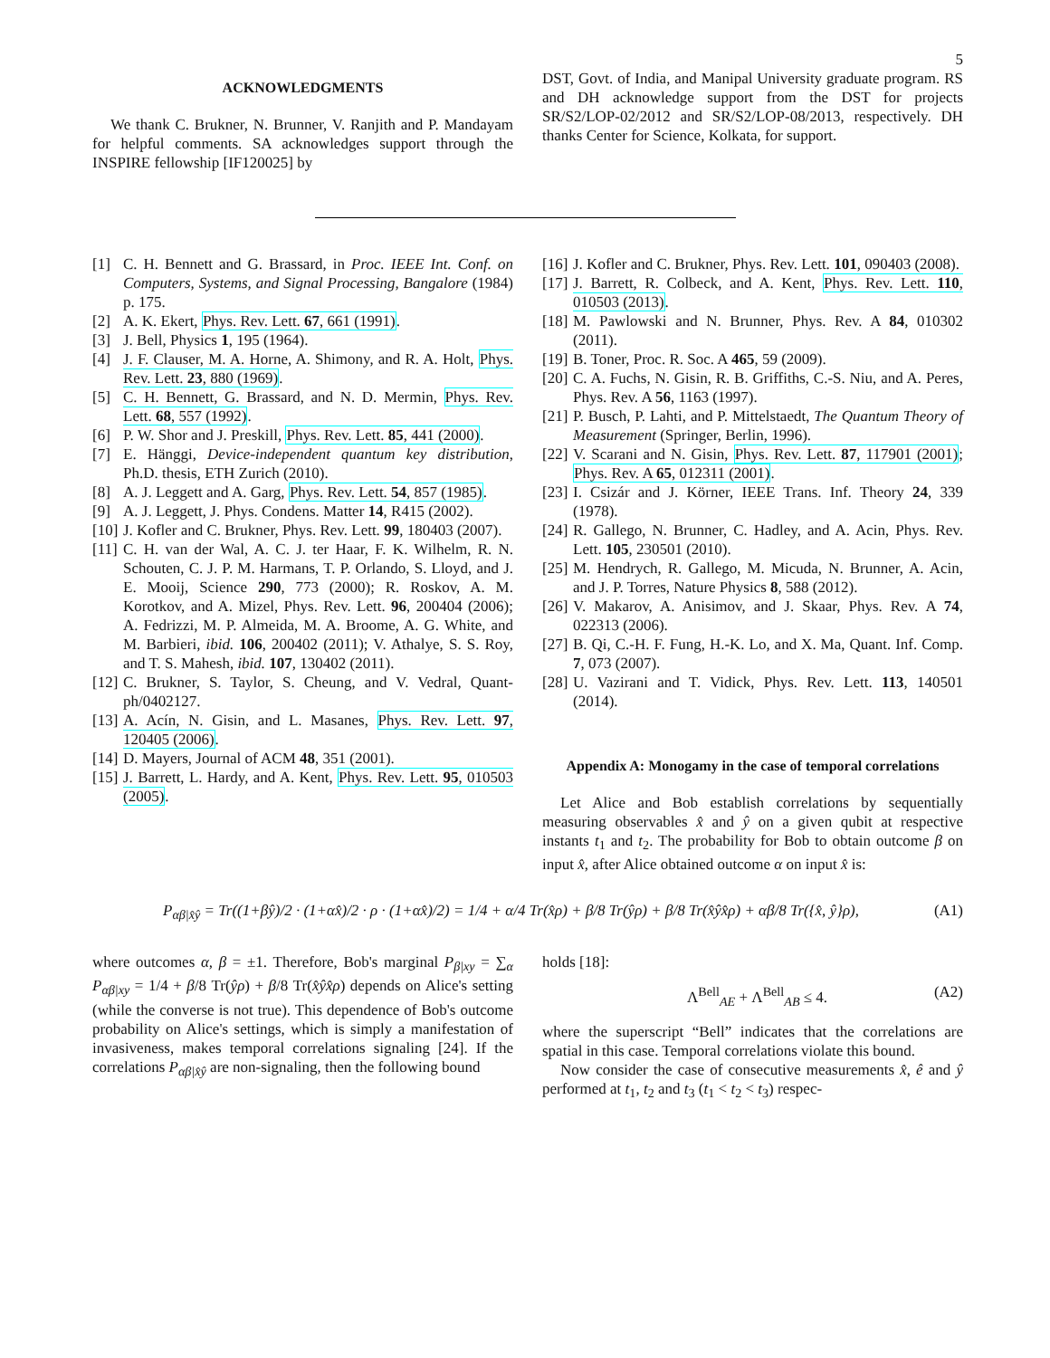5
ACKNOWLEDGMENTS
We thank C. Brukner, N. Brunner, V. Ranjith and P. Mandayam for helpful comments. SA acknowledges support through the INSPIRE fellowship [IF120025] by
DST, Govt. of India, and Manipal University graduate program. RS and DH acknowledge support from the DST for projects SR/S2/LOP-02/2012 and SR/S2/LOP-08/2013, respectively. DH thanks Center for Science, Kolkata, for support.
[1] C. H. Bennett and G. Brassard, in Proc. IEEE Int. Conf. on Computers, Systems, and Signal Processing, Bangalore (1984) p. 175.
[2] A. K. Ekert, Phys. Rev. Lett. 67, 661 (1991).
[3] J. Bell, Physics 1, 195 (1964).
[4] J. F. Clauser, M. A. Horne, A. Shimony, and R. A. Holt, Phys. Rev. Lett. 23, 880 (1969).
[5] C. H. Bennett, G. Brassard, and N. D. Mermin, Phys. Rev. Lett. 68, 557 (1992).
[6] P. W. Shor and J. Preskill, Phys. Rev. Lett. 85, 441 (2000).
[7] E. Hänggi, Device-independent quantum key distribution, Ph.D. thesis, ETH Zurich (2010).
[8] A. J. Leggett and A. Garg, Phys. Rev. Lett. 54, 857 (1985).
[9] A. J. Leggett, J. Phys. Condens. Matter 14, R415 (2002).
[10] J. Kofler and C. Brukner, Phys. Rev. Lett. 99, 180403 (2007).
[11] C. H. van der Wal, A. C. J. ter Haar, F. K. Wilhelm, R. N. Schouten, C. J. P. M. Harmans, T. P. Orlando, S. Lloyd, and J. E. Mooij, Science 290, 773 (2000); R. Roskov, A. M. Korotkov, and A. Mizel, Phys. Rev. Lett. 96, 200404 (2006); A. Fedrizzi, M. P. Almeida, M. A. Broome, A. G. White, and M. Barbieri, ibid. 106, 200402 (2011); V. Athalye, S. S. Roy, and T. S. Mahesh, ibid. 107, 130402 (2011).
[12] C. Brukner, S. Taylor, S. Cheung, and V. Vedral, Quant-ph/0402127.
[13] A. Acín, N. Gisin, and L. Masanes, Phys. Rev. Lett. 97, 120405 (2006).
[14] D. Mayers, Journal of ACM 48, 351 (2001).
[15] J. Barrett, L. Hardy, and A. Kent, Phys. Rev. Lett. 95, 010503 (2005).
[16] J. Kofler and C. Brukner, Phys. Rev. Lett. 101, 090403 (2008).
[17] J. Barrett, R. Colbeck, and A. Kent, Phys. Rev. Lett. 110, 010503 (2013).
[18] M. Pawlowski and N. Brunner, Phys. Rev. A 84, 010302 (2011).
[19] B. Toner, Proc. R. Soc. A 465, 59 (2009).
[20] C. A. Fuchs, N. Gisin, R. B. Griffiths, C.-S. Niu, and A. Peres, Phys. Rev. A 56, 1163 (1997).
[21] P. Busch, P. Lahti, and P. Mittelstaedt, The Quantum Theory of Measurement (Springer, Berlin, 1996).
[22] V. Scarani and N. Gisin, Phys. Rev. Lett. 87, 117901 (2001); Phys. Rev. A 65, 012311 (2001).
[23] I. Csizár and J. Körner, IEEE Trans. Inf. Theory 24, 339 (1978).
[24] R. Gallego, N. Brunner, C. Hadley, and A. Acin, Phys. Rev. Lett. 105, 230501 (2010).
[25] M. Hendrych, R. Gallego, M. Micuda, N. Brunner, A. Acin, and J. P. Torres, Nature Physics 8, 588 (2012).
[26] V. Makarov, A. Anisimov, and J. Skaar, Phys. Rev. A 74, 022313 (2006).
[27] B. Qi, C.-H. F. Fung, H.-K. Lo, and X. Ma, Quant. Inf. Comp. 7, 073 (2007).
[28] U. Vazirani and T. Vidick, Phys. Rev. Lett. 113, 140501 (2014).
Appendix A: Monogamy in the case of temporal correlations
Let Alice and Bob establish correlations by sequentially measuring observables x̂ and ŷ on a given qubit at respective instants t<sub>1</sub> and t<sub>2</sub>. The probability for Bob to obtain outcome β on input x̂, after Alice obtained outcome α on input x̂ is:
P<sub>αβ|x̂ŷ</sub> = Tr((1+βŷ)/2 · (1+αx̂)/2 · ρ · (1+αx̂)/2) = 1/4 + α/4 Tr(x̂ρ) + β/8 Tr(ŷρ) + β/8 Tr(x̂ŷx̂ρ) + αβ/8 Tr({x̂, ŷ}ρ), (A1)
where outcomes α, β = ±1. Therefore, Bob's marginal P<sub>β|xy</sub> = ∑<sub>α</sub> P<sub>αβ|xy</sub> = 1/4 + β/8 Tr(ŷρ) + β/8 Tr(x̂ŷx̂ρ) depends on Alice's setting (while the converse is not true). This dependence of Bob's outcome probability on Alice's settings, which is simply a manifestation of invasiveness, makes temporal correlations signaling [24]. If the correlations P<sub>αβ|x̂ŷ</sub> are non-signaling, then the following bound
holds [18]:
Λ<sup>Bell</sup><sub>AE</sub> + Λ<sup>Bell</sup><sub>AB</sub> ≤ 4. (A2)
where the superscript “Bell” indicates that the correlations are spatial in this case. Temporal correlations violate this bound.
Now consider the case of consecutive measurements x̂, ê and ŷ performed at t<sub>1</sub>, t<sub>2</sub> and t<sub>3</sub> (t<sub>1</sub> < t<sub>2</sub> < t<sub>3</sub>) respec-